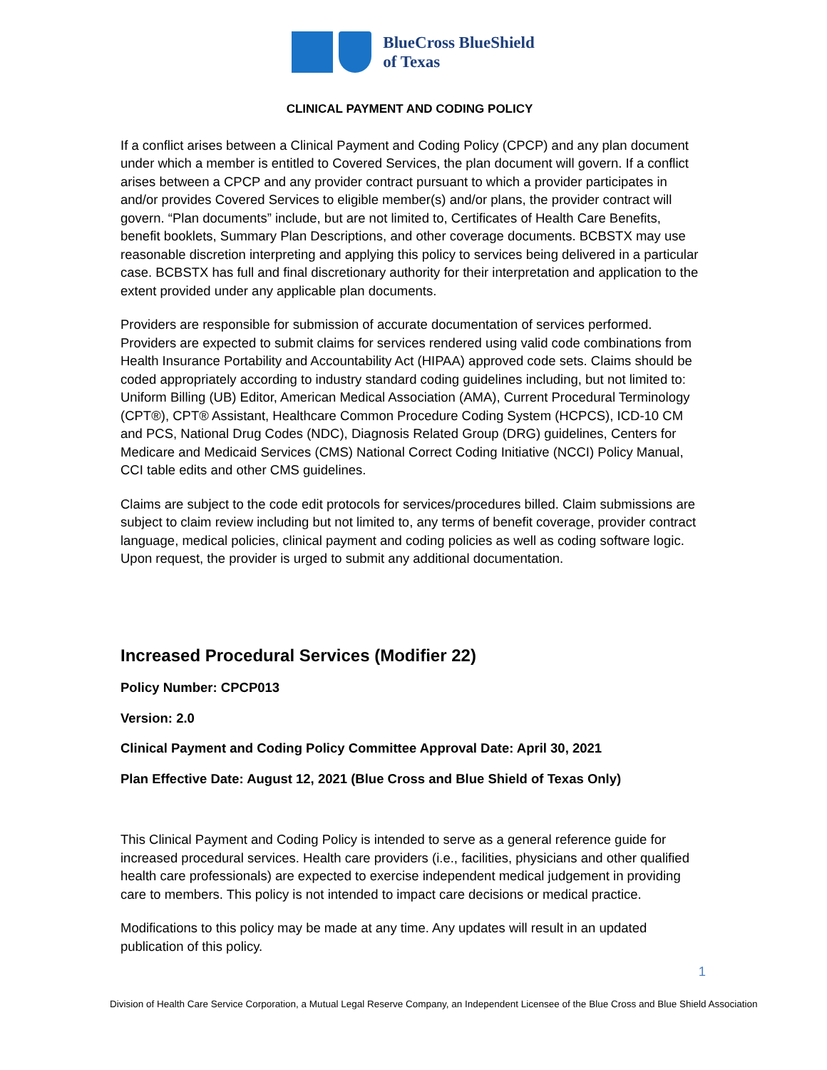BlueCross BlueShield
of Texas
CLINICAL PAYMENT AND CODING POLICY
If a conflict arises between a Clinical Payment and Coding Policy (CPCP) and any plan document under which a member is entitled to Covered Services, the plan document will govern. If a conflict arises between a CPCP and any provider contract pursuant to which a provider participates in and/or provides Covered Services to eligible member(s) and/or plans, the provider contract will govern. “Plan documents” include, but are not limited to, Certificates of Health Care Benefits, benefit booklets, Summary Plan Descriptions, and other coverage documents. BCBSTX may use reasonable discretion interpreting and applying this policy to services being delivered in a particular case. BCBSTX has full and final discretionary authority for their interpretation and application to the extent provided under any applicable plan documents.
Providers are responsible for submission of accurate documentation of services performed. Providers are expected to submit claims for services rendered using valid code combinations from Health Insurance Portability and Accountability Act (HIPAA) approved code sets. Claims should be coded appropriately according to industry standard coding guidelines including, but not limited to: Uniform Billing (UB) Editor, American Medical Association (AMA), Current Procedural Terminology (CPT®), CPT® Assistant, Healthcare Common Procedure Coding System (HCPCS), ICD-10 CM and PCS, National Drug Codes (NDC), Diagnosis Related Group (DRG) guidelines, Centers for Medicare and Medicaid Services (CMS) National Correct Coding Initiative (NCCI) Policy Manual, CCI table edits and other CMS guidelines.
Claims are subject to the code edit protocols for services/procedures billed. Claim submissions are subject to claim review including but not limited to, any terms of benefit coverage, provider contract language, medical policies, clinical payment and coding policies as well as coding software logic. Upon request, the provider is urged to submit any additional documentation.
Increased Procedural Services (Modifier 22)
Policy Number: CPCP013
Version: 2.0
Clinical Payment and Coding Policy Committee Approval Date: April 30, 2021
Plan Effective Date: August 12, 2021 (Blue Cross and Blue Shield of Texas Only)
This Clinical Payment and Coding Policy is intended to serve as a general reference guide for increased procedural services. Health care providers (i.e., facilities, physicians and other qualified health care professionals) are expected to exercise independent medical judgement in providing care to members. This policy is not intended to impact care decisions or medical practice.
Modifications to this policy may be made at any time. Any updates will result in an updated publication of this policy.
1
Division of Health Care Service Corporation, a Mutual Legal Reserve Company, an Independent Licensee of the Blue Cross and Blue Shield Association